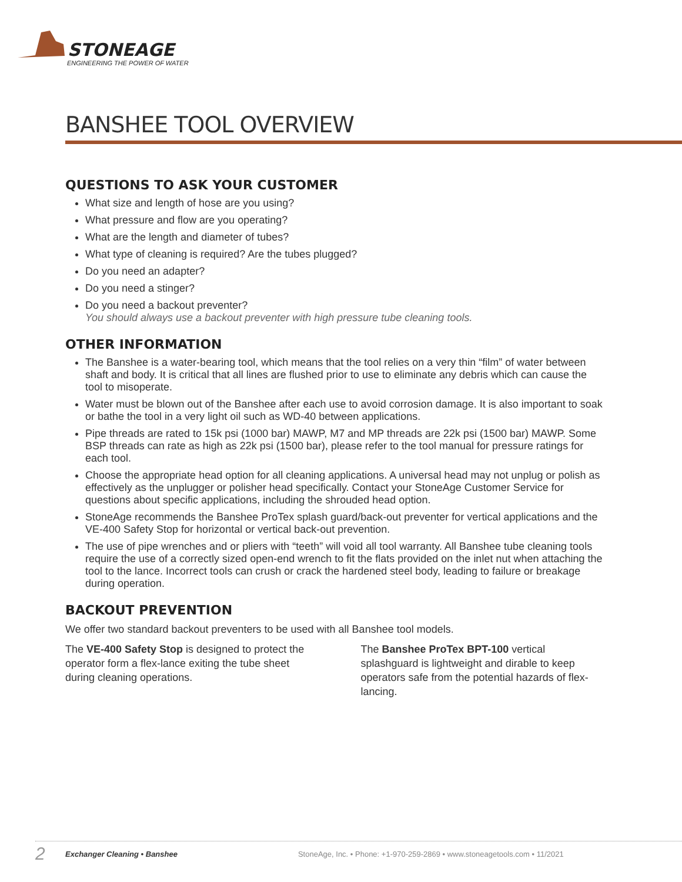STONEAGE
ENGINEERING THE POWER OF WATER
BANSHEE TOOL OVERVIEW
QUESTIONS TO ASK YOUR CUSTOMER
What size and length of hose are you using?
What pressure and flow are you operating?
What are the length and diameter of tubes?
What type of cleaning is required? Are the tubes plugged?
Do you need an adapter?
Do you need a stinger?
Do you need a backout preventer?
You should always use a backout preventer with high pressure tube cleaning tools.
OTHER INFORMATION
The Banshee is a water-bearing tool, which means that the tool relies on a very thin “film” of water between shaft and body. It is critical that all lines are flushed prior to use to eliminate any debris which can cause the tool to misoperate.
Water must be blown out of the Banshee after each use to avoid corrosion damage. It is also important to soak or bathe the tool in a very light oil such as WD-40 between applications.
Pipe threads are rated to 15k psi (1000 bar) MAWP, M7 and MP threads are 22k psi (1500 bar) MAWP. Some BSP threads can rate as high as 22k psi (1500 bar), please refer to the tool manual for pressure ratings for each tool.
Choose the appropriate head option for all cleaning applications. A universal head may not unplug or polish as effectively as the unplugger or polisher head specifically. Contact your StoneAge Customer Service for questions about specific applications, including the shrouded head option.
StoneAge recommends the Banshee ProTex splash guard/back-out preventer for vertical applications and the VE-400 Safety Stop for horizontal or vertical back-out prevention.
The use of pipe wrenches and or pliers with “teeth” will void all tool warranty. All Banshee tube cleaning tools require the use of a correctly sized open-end wrench to fit the flats provided on the inlet nut when attaching the tool to the lance. Incorrect tools can crush or crack the hardened steel body, leading to failure or breakage during operation.
BACKOUT PREVENTION
We offer two standard backout preventers to be used with all Banshee tool models.
The VE-400 Safety Stop is designed to protect the operator form a flex-lance exiting the tube sheet during cleaning operations.
The Banshee ProTex BPT-100 vertical splashguard is lightweight and dirable to keep operators safe from the potential hazards of flex-lancing.
2 Exchanger Cleaning • Banshee StoneAge, Inc. • Phone: +1-970-259-2869 • www.stoneagetools.com • 11/2021